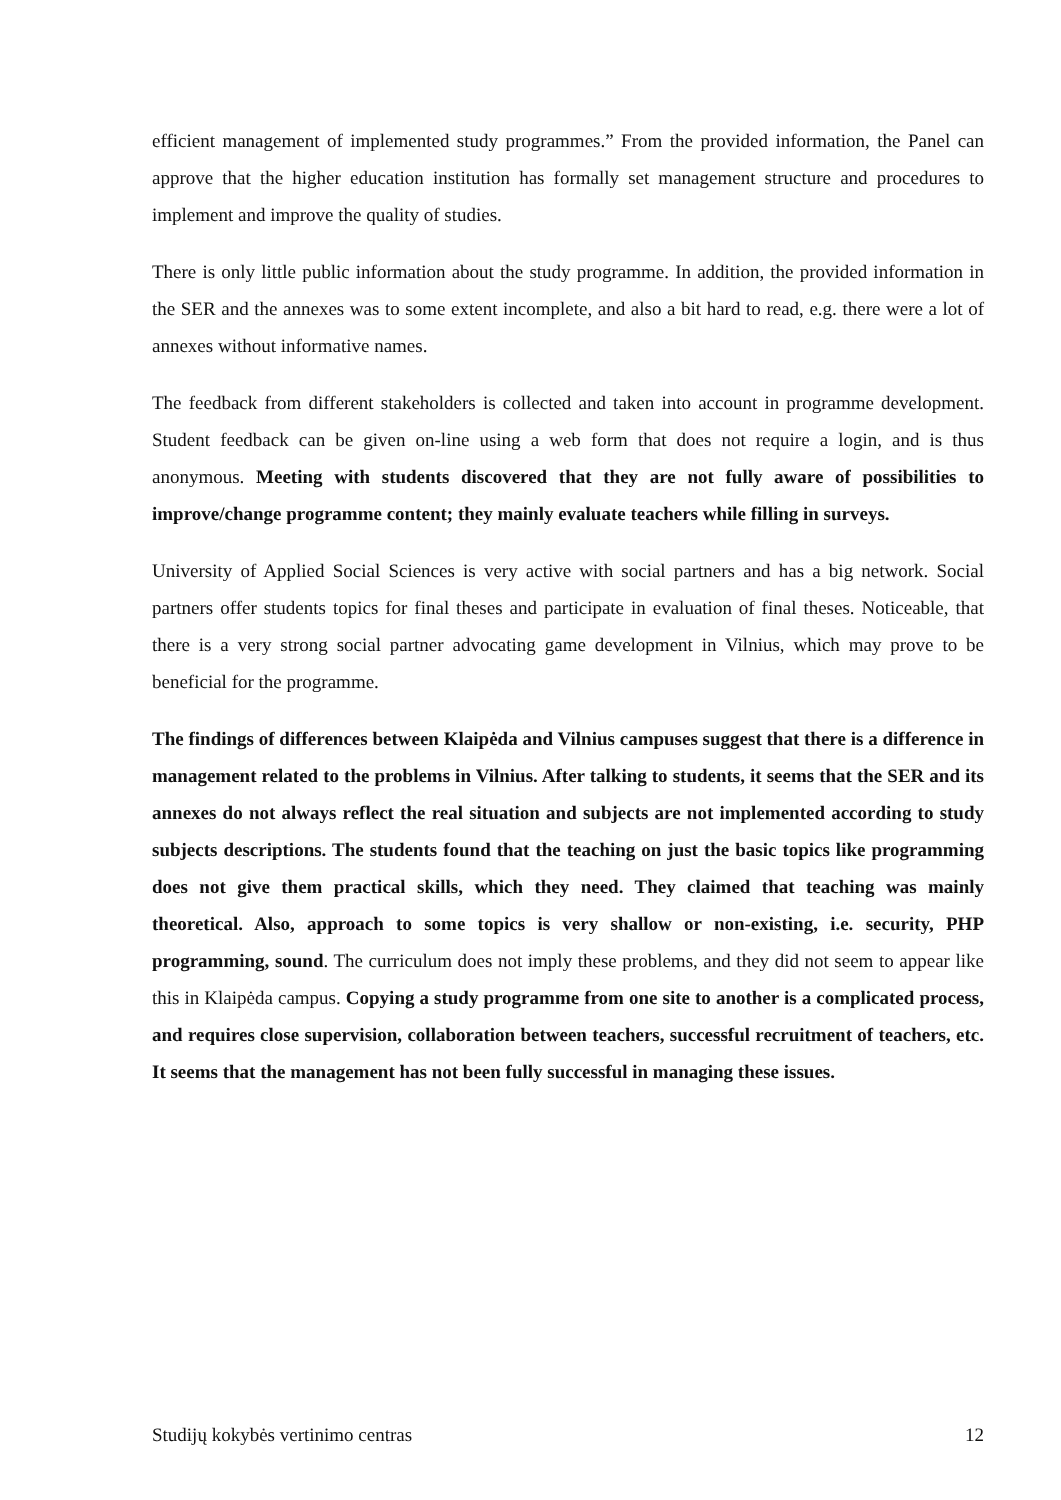efficient management of implemented study programmes.” From the provided information, the Panel can approve that the higher education institution has formally set management structure and procedures to implement and improve the quality of studies.
There is only little public information about the study programme. In addition, the provided information in the SER and the annexes was to some extent incomplete, and also a bit hard to read, e.g. there were a lot of annexes without informative names.
The feedback from different stakeholders is collected and taken into account in programme development. Student feedback can be given on-line using a web form that does not require a login, and is thus anonymous. Meeting with students discovered that they are not fully aware of possibilities to improve/change programme content; they mainly evaluate teachers while filling in surveys.
University of Applied Social Sciences is very active with social partners and has a big network. Social partners offer students topics for final theses and participate in evaluation of final theses. Noticeable, that there is a very strong social partner advocating game development in Vilnius, which may prove to be beneficial for the programme.
The findings of differences between Klaipėda and Vilnius campuses suggest that there is a difference in management related to the problems in Vilnius. After talking to students, it seems that the SER and its annexes do not always reflect the real situation and subjects are not implemented according to study subjects descriptions. The students found that the teaching on just the basic topics like programming does not give them practical skills, which they need. They claimed that teaching was mainly theoretical. Also, approach to some topics is very shallow or non-existing, i.e. security, PHP programming, sound. The curriculum does not imply these problems, and they did not seem to appear like this in Klaipėda campus. Copying a study programme from one site to another is a complicated process, and requires close supervision, collaboration between teachers, successful recruitment of teachers, etc. It seems that the management has not been fully successful in managing these issues.
Studijų kokybės vertinimo centras 12